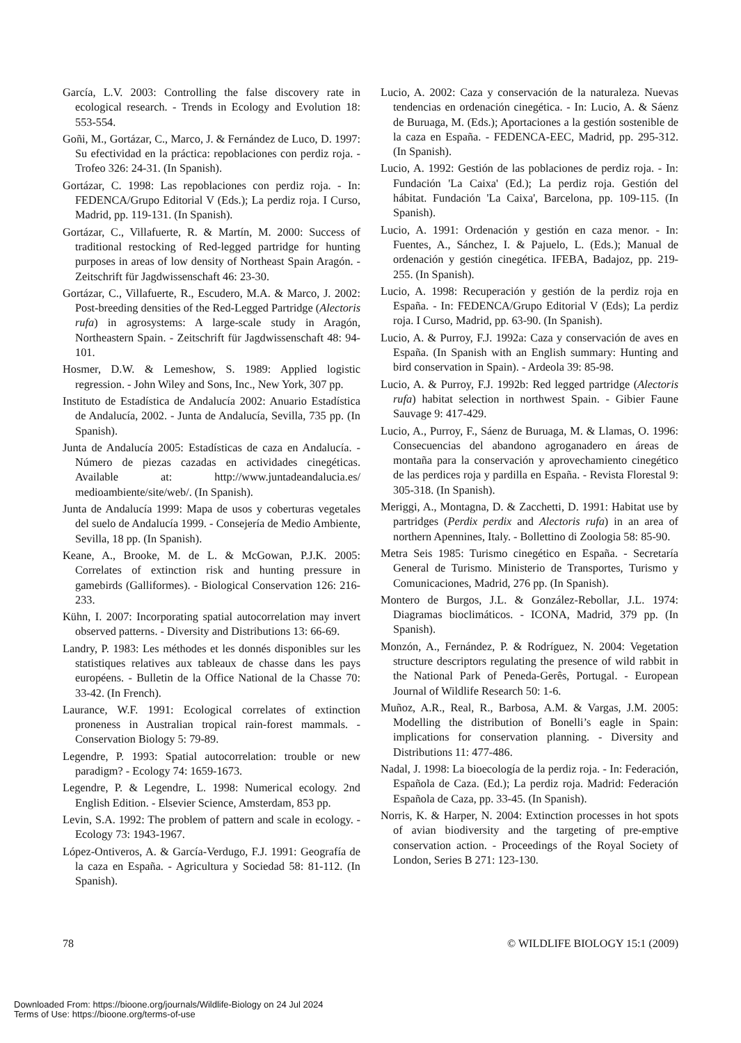García, L.V. 2003: Controlling the false discovery rate in ecological research. - Trends in Ecology and Evolution 18: 553-554.
Goñi, M., Gortázar, C., Marco, J. & Fernández de Luco, D. 1997: Su efectividad en la práctica: repoblaciones con perdiz roja. - Trofeo 326: 24-31. (In Spanish).
Gortázar, C. 1998: Las repoblaciones con perdiz roja. - In: FEDENCA/Grupo Editorial V (Eds.); La perdiz roja. I Curso, Madrid, pp. 119-131. (In Spanish).
Gortázar, C., Villafuerte, R. & Martín, M. 2000: Success of traditional restocking of Red-legged partridge for hunting purposes in areas of low density of Northeast Spain Aragón. - Zeitschrift für Jagdwissenschaft 46: 23-30.
Gortázar, C., Villafuerte, R., Escudero, M.A. & Marco, J. 2002: Post-breeding densities of the Red-Legged Partridge (Alectoris rufa) in agrosystems: A large-scale study in Aragón, Northeastern Spain. - Zeitschrift für Jagdwissenschaft 48: 94-101.
Hosmer, D.W. & Lemeshow, S. 1989: Applied logistic regression. - John Wiley and Sons, Inc., New York, 307 pp.
Instituto de Estadística de Andalucía 2002: Anuario Estadística de Andalucía, 2002. - Junta de Andalucía, Sevilla, 735 pp. (In Spanish).
Junta de Andalucía 2005: Estadísticas de caza en Andalucía. - Número de piezas cazadas en actividades cinegéticas. Available at: http://www.juntadeandalucia.es/ medioambiente/site/web/. (In Spanish).
Junta de Andalucía 1999: Mapa de usos y coberturas vegetales del suelo de Andalucía 1999. - Consejería de Medio Ambiente, Sevilla, 18 pp. (In Spanish).
Keane, A., Brooke, M. de L. & McGowan, P.J.K. 2005: Correlates of extinction risk and hunting pressure in gamebirds (Galliformes). - Biological Conservation 126: 216-233.
Kühn, I. 2007: Incorporating spatial autocorrelation may invert observed patterns. - Diversity and Distributions 13: 66-69.
Landry, P. 1983: Les méthodes et les donnés disponibles sur les statistiques relatives aux tableaux de chasse dans les pays européens. - Bulletin de la Office National de la Chasse 70: 33-42. (In French).
Laurance, W.F. 1991: Ecological correlates of extinction proneness in Australian tropical rain-forest mammals. - Conservation Biology 5: 79-89.
Legendre, P. 1993: Spatial autocorrelation: trouble or new paradigm? - Ecology 74: 1659-1673.
Legendre, P. & Legendre, L. 1998: Numerical ecology. 2nd English Edition. - Elsevier Science, Amsterdam, 853 pp.
Levin, S.A. 1992: The problem of pattern and scale in ecology. - Ecology 73: 1943-1967.
López-Ontiveros, A. & García-Verdugo, F.J. 1991: Geografía de la caza en España. - Agricultura y Sociedad 58: 81-112. (In Spanish).
Lucio, A. 2002: Caza y conservación de la naturaleza. Nuevas tendencias en ordenación cinegética. - In: Lucio, A. & Sáenz de Buruaga, M. (Eds.); Aportaciones a la gestión sostenible de la caza en España. - FEDENCA-EEC, Madrid, pp. 295-312. (In Spanish).
Lucio, A. 1992: Gestión de las poblaciones de perdiz roja. - In: Fundación 'La Caixa' (Ed.); La perdiz roja. Gestión del hábitat. Fundación 'La Caixa', Barcelona, pp. 109-115. (In Spanish).
Lucio, A. 1991: Ordenación y gestión en caza menor. - In: Fuentes, A., Sánchez, I. & Pajuelo, L. (Eds.); Manual de ordenación y gestión cinegética. IFEBA, Badajoz, pp. 219-255. (In Spanish).
Lucio, A. 1998: Recuperación y gestión de la perdiz roja en España. - In: FEDENCA/Grupo Editorial V (Eds); La perdiz roja. I Curso, Madrid, pp. 63-90. (In Spanish).
Lucio, A. & Purroy, F.J. 1992a: Caza y conservación de aves en España. (In Spanish with an English summary: Hunting and bird conservation in Spain). - Ardeola 39: 85-98.
Lucio, A. & Purroy, F.J. 1992b: Red legged partridge (Alectoris rufa) habitat selection in northwest Spain. - Gibier Faune Sauvage 9: 417-429.
Lucio, A., Purroy, F., Sáenz de Buruaga, M. & Llamas, O. 1996: Consecuencias del abandono agroganadero en áreas de montaña para la conservación y aprovechamiento cinegético de las perdices roja y pardilla en España. - Revista Florestal 9: 305-318. (In Spanish).
Meriggi, A., Montagna, D. & Zacchetti, D. 1991: Habitat use by partridges (Perdix perdix and Alectoris rufa) in an area of northern Apennines, Italy. - Bollettino di Zoologia 58: 85-90.
Metra Seis 1985: Turismo cinegético en España. - Secretaría General de Turismo. Ministerio de Transportes, Turismo y Comunicaciones, Madrid, 276 pp. (In Spanish).
Montero de Burgos, J.L. & González-Rebollar, J.L. 1974: Diagramas bioclimáticos. - ICONA, Madrid, 379 pp. (In Spanish).
Monzón, A., Fernández, P. & Rodríguez, N. 2004: Vegetation structure descriptors regulating the presence of wild rabbit in the National Park of Peneda-Gerês, Portugal. - European Journal of Wildlife Research 50: 1-6.
Muñoz, A.R., Real, R., Barbosa, A.M. & Vargas, J.M. 2005: Modelling the distribution of Bonelli’s eagle in Spain: implications for conservation planning. - Diversity and Distributions 11: 477-486.
Nadal, J. 1998: La bioecología de la perdiz roja. - In: Federación, Española de Caza. (Ed.); La perdiz roja. Madrid: Federación Española de Caza, pp. 33-45. (In Spanish).
Norris, K. & Harper, N. 2004: Extinction processes in hot spots of avian biodiversity and the targeting of pre-emptive conservation action. - Proceedings of the Royal Society of London, Series B 271: 123-130.
78 © WILDLIFE BIOLOGY 15:1 (2009)
Downloaded From: https://bioone.org/journals/Wildlife-Biology on 24 Jul 2024
Terms of Use: https://bioone.org/terms-of-use